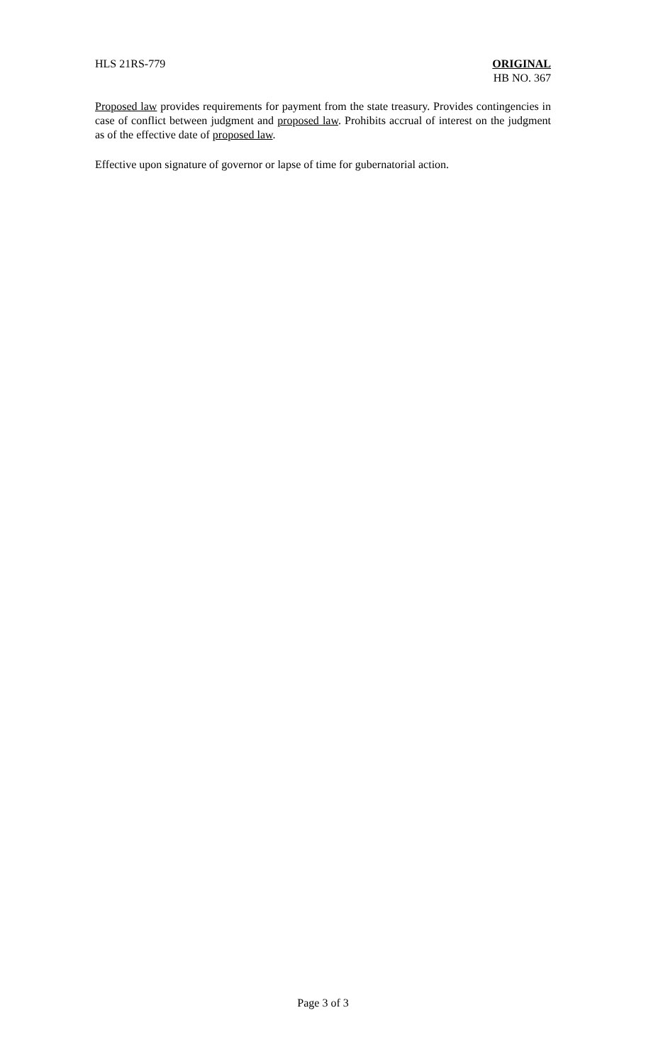HLS 21RS-779 ORIGINAL
HB NO. 367
Proposed law provides requirements for payment from the state treasury. Provides contingencies in case of conflict between judgment and proposed law. Prohibits accrual of interest on the judgment as of the effective date of proposed law.
Effective upon signature of governor or lapse of time for gubernatorial action.
Page 3 of 3